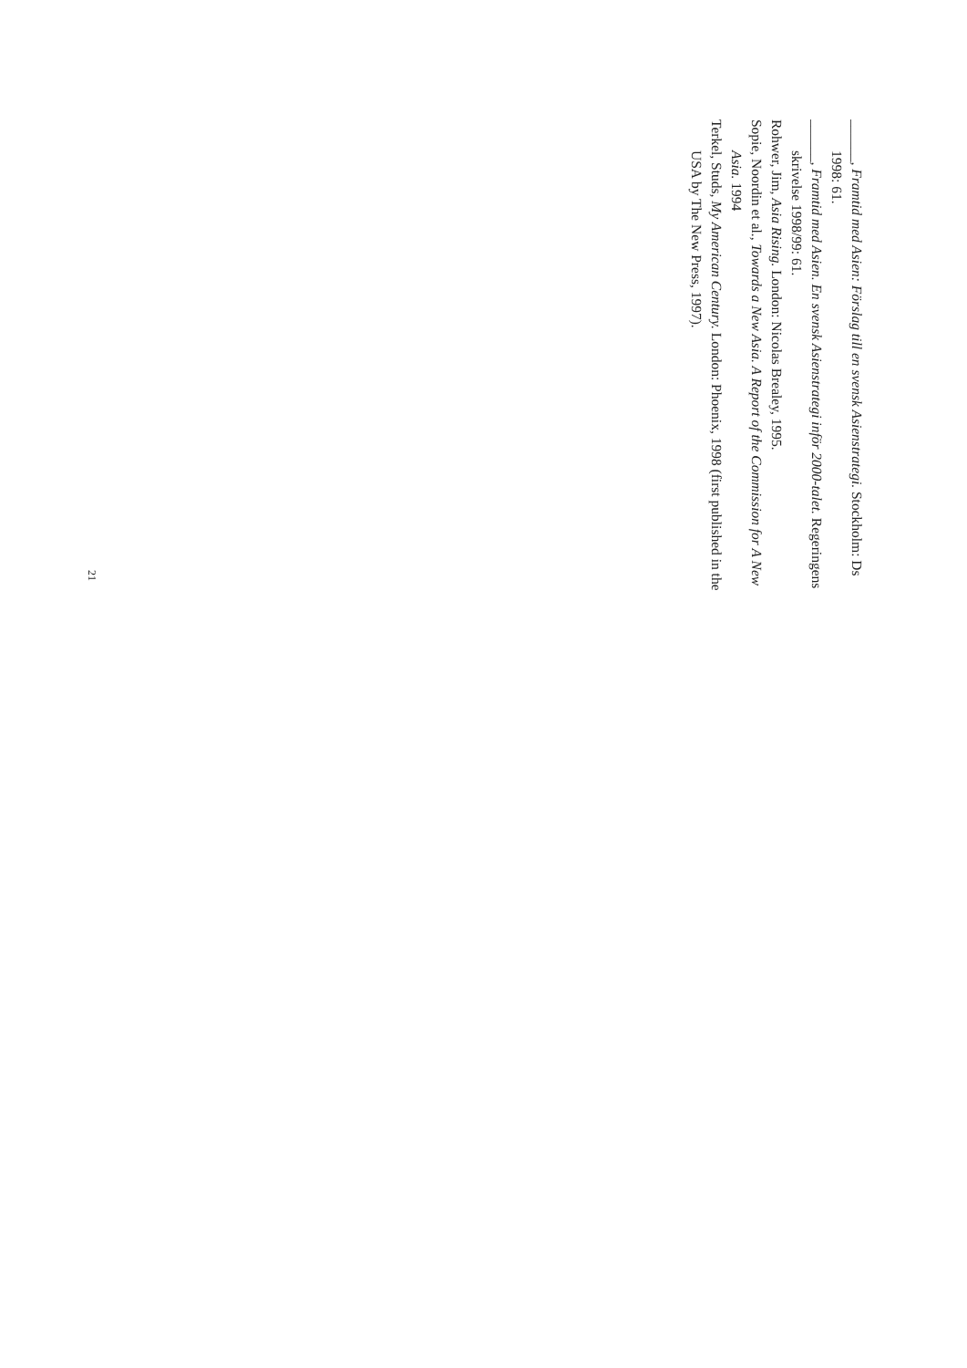______, Framtid med Asien: Förslag till en svensk Asienstrategi. Stockholm: Ds 1998: 61.
______, Framtid med Asien. En svensk Asienstrategi inför 2000-talet. Regeringens skrivelse 1998/99: 61.
Rohwer, Jim, Asia Rising. London: Nicolas Brealey, 1995.
Sopie, Noordin et al., Towards a New Asia. A Report of the Commission for A New Asia. 1994
Terkel, Studs, My American Century. London: Phoenix, 1998 (first published in the USA by The New Press, 1997).
21